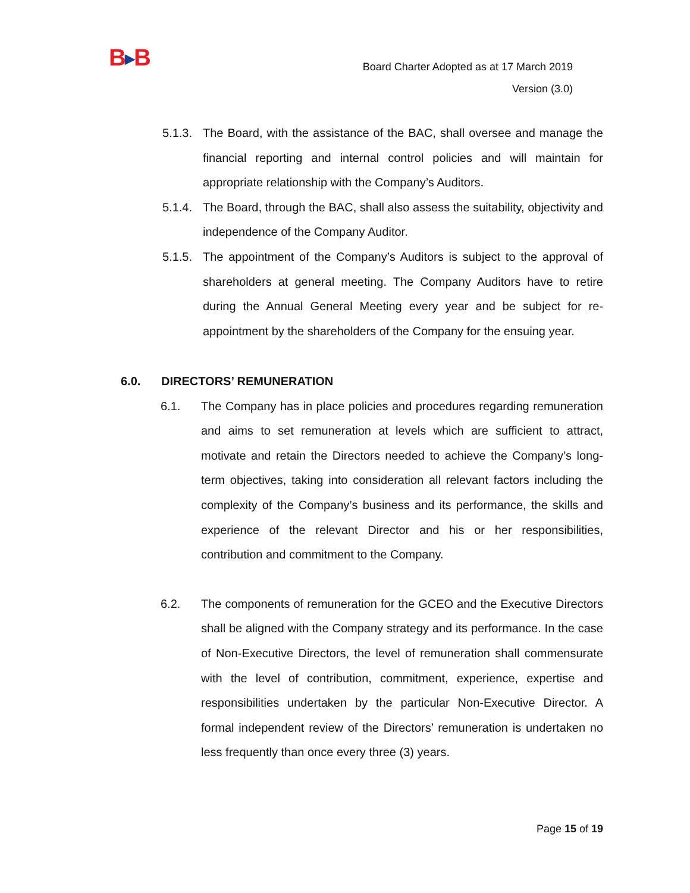B▶B
Board Charter Adopted as at 17 March 2019
Version (3.0)
5.1.3. The Board, with the assistance of the BAC, shall oversee and manage the financial reporting and internal control policies and will maintain for appropriate relationship with the Company’s Auditors.
5.1.4. The Board, through the BAC, shall also assess the suitability, objectivity and independence of the Company Auditor.
5.1.5. The appointment of the Company’s Auditors is subject to the approval of shareholders at general meeting. The Company Auditors have to retire during the Annual General Meeting every year and be subject for re-appointment by the shareholders of the Company for the ensuing year.
6.0. DIRECTORS’ REMUNERATION
6.1. The Company has in place policies and procedures regarding remuneration and aims to set remuneration at levels which are sufficient to attract, motivate and retain the Directors needed to achieve the Company’s long-term objectives, taking into consideration all relevant factors including the complexity of the Company’s business and its performance, the skills and experience of the relevant Director and his or her responsibilities, contribution and commitment to the Company.
6.2. The components of remuneration for the GCEO and the Executive Directors shall be aligned with the Company strategy and its performance. In the case of Non-Executive Directors, the level of remuneration shall commensurate with the level of contribution, commitment, experience, expertise and responsibilities undertaken by the particular Non-Executive Director. A formal independent review of the Directors’ remuneration is undertaken no less frequently than once every three (3) years.
Page 15 of 19